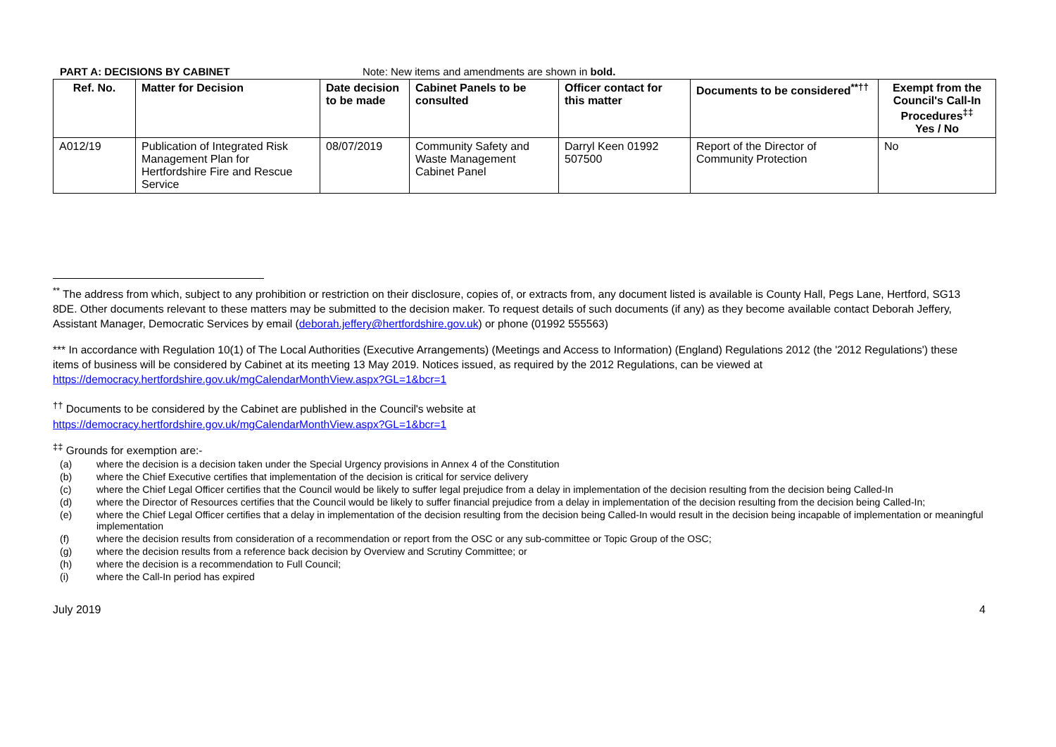PART A: DECISIONS BY CABINET Note: New items and amendments are shown in bold.
| Ref. No. | Matter for Decision | Date decision to be made | Cabinet Panels to be consulted | Officer contact for this matter | Documents to be considered<sup>**††</sup> | Exempt from the Council's Call-In Procedures<sup>‡‡</sup> Yes / No |
| --- | --- | --- | --- | --- | --- | --- |
| A012/19 | Publication of Integrated Risk Management Plan for Hertfordshire Fire and Rescue Service | 08/07/2019 | Community Safety and Waste Management Cabinet Panel | Darryl Keen 01992 507500 | Report of the Director of Community Protection | No |
<sup>**</sup> The address from which, subject to any prohibition or restriction on their disclosure, copies of, or extracts from, any document listed is available is County Hall, Pegs Lane, Hertford, SG13 8DE. Other documents relevant to these matters may be submitted to the decision maker. To request details of such documents (if any) as they become available contact Deborah Jeffery, Assistant Manager, Democratic Services by email (deborah.jeffery@hertfordshire.gov.uk) or phone (01992 555563)
*** In accordance with Regulation 10(1) of The Local Authorities (Executive Arrangements) (Meetings and Access to Information) (England) Regulations 2012 (the '2012 Regulations') these items of business will be considered by Cabinet at its meeting 13 May 2019. Notices issued, as required by the 2012 Regulations, can be viewed at https://democracy.hertfordshire.gov.uk/mgCalendarMonthView.aspx?GL=1&bcr=1
<sup>††</sup> Documents to be considered by the Cabinet are published in the Council's website at
https://democracy.hertfordshire.gov.uk/mgCalendarMonthView.aspx?GL=1&bcr=1
<sup>‡‡</sup> Grounds for exemption are:-
(a) where the decision is a decision taken under the Special Urgency provisions in Annex 4 of the Constitution
(b) where the Chief Executive certifies that implementation of the decision is critical for service delivery
(c) where the Chief Legal Officer certifies that the Council would be likely to suffer legal prejudice from a delay in implementation of the decision resulting from the decision being Called-In
(d) where the Director of Resources certifies that the Council would be likely to suffer financial prejudice from a delay in implementation of the decision resulting from the decision being Called-In;
(e) where the Chief Legal Officer certifies that a delay in implementation of the decision resulting from the decision being Called-In would result in the decision being incapable of implementation or meaningful implementation
(f) where the decision results from consideration of a recommendation or report from the OSC or any sub-committee or Topic Group of the OSC;
(g) where the decision results from a reference back decision by Overview and Scrutiny Committee; or
(h) where the decision is a recommendation to Full Council;
(i) where the Call-In period has expired
July 2019 4